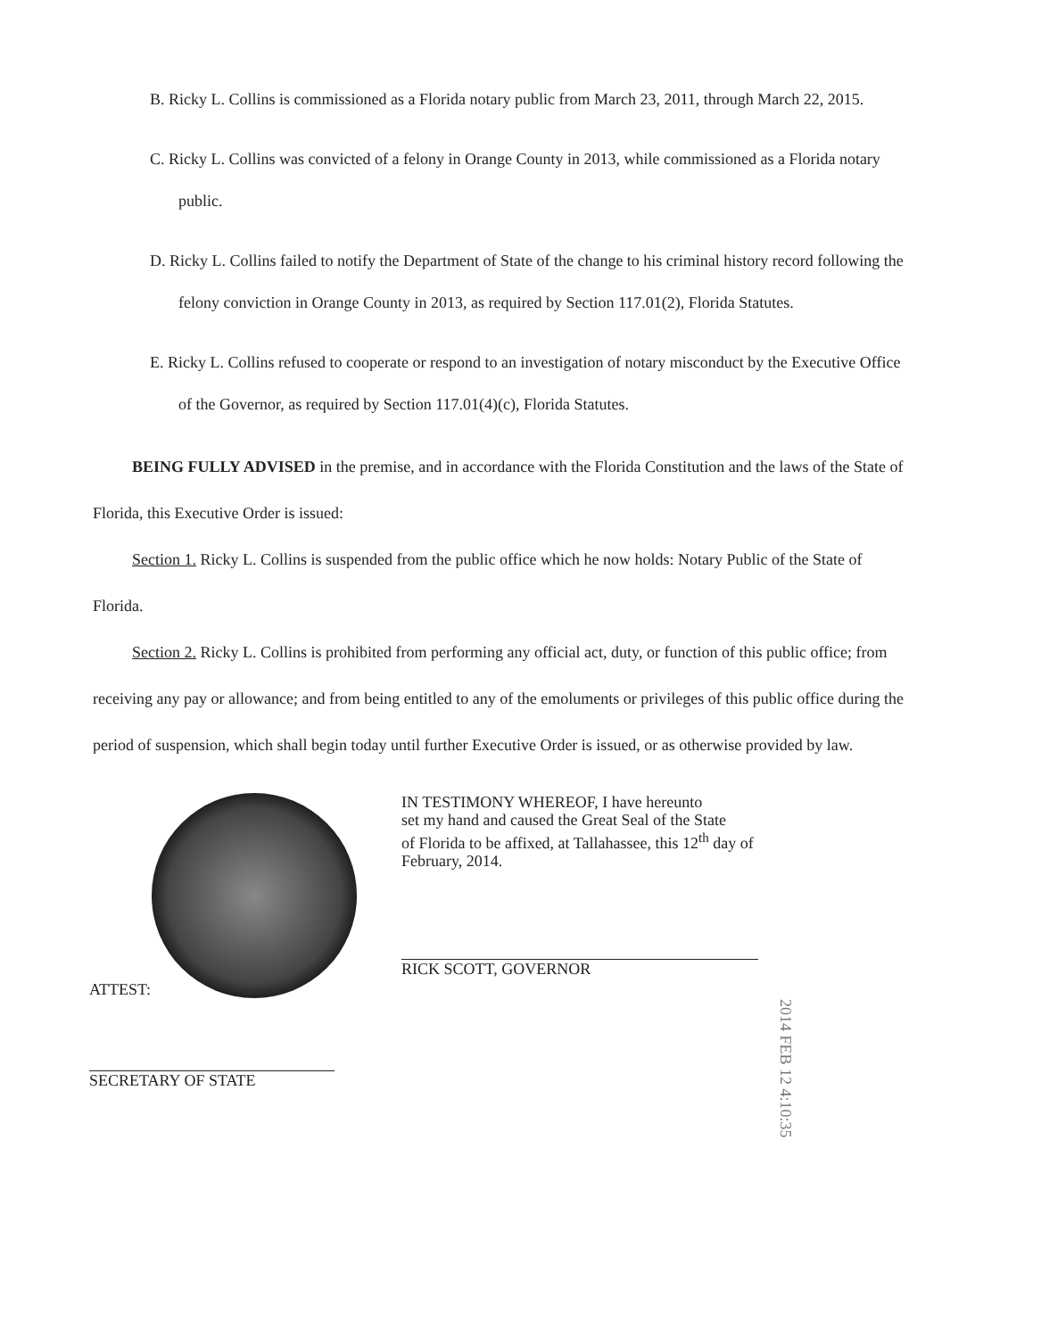B. Ricky L. Collins is commissioned as a Florida notary public from March 23, 2011, through March 22, 2015.
C. Ricky L. Collins was convicted of a felony in Orange County in 2013, while commissioned as a Florida notary public.
D. Ricky L. Collins failed to notify the Department of State of the change to his criminal history record following the felony conviction in Orange County in 2013, as required by Section 117.01(2), Florida Statutes.
E. Ricky L. Collins refused to cooperate or respond to an investigation of notary misconduct by the Executive Office of the Governor, as required by Section 117.01(4)(c), Florida Statutes.
BEING FULLY ADVISED in the premise, and in accordance with the Florida Constitution and the laws of the State of Florida, this Executive Order is issued:
Section 1. Ricky L. Collins is suspended from the public office which he now holds: Notary Public of the State of Florida.
Section 2. Ricky L. Collins is prohibited from performing any official act, duty, or function of this public office; from receiving any pay or allowance; and from being entitled to any of the emoluments or privileges of this public office during the period of suspension, which shall begin today until further Executive Order is issued, or as otherwise provided by law.
ATTEST:
SECRETARY OF STATE
IN TESTIMONY WHEREOF, I have hereunto
set my hand and caused the Great Seal of the State
of Florida to be affixed, at Tallahassee, this 12<sup>th</sup> day of
February, 2014.
RICK SCOTT, GOVERNOR
2014 FEB 12 4:10:35